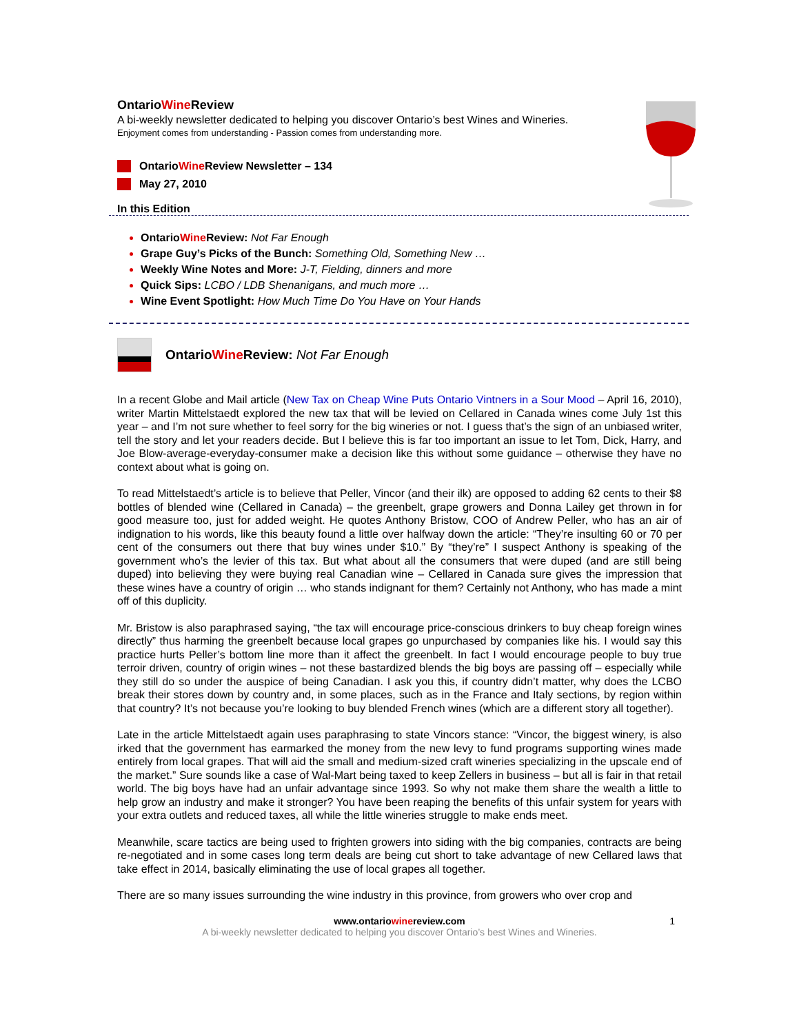OntarioWine Review
A bi-weekly newsletter dedicated to helping you discover Ontario’s best Wines and Wineries.
Enjoyment comes from understanding - Passion comes from understanding more.
Ontario Wine Review Newsletter – 134
May 27, 2010
In this Edition
OntarioWine Review: Not Far Enough
Grape Guy’s Picks of the Bunch: Something Old, Something New …
Weekly Wine Notes and More: J-T, Fielding, dinners and more
Quick Sips: LCBO / LDB Shenanigans, and much more …
Wine Event Spotlight: How Much Time Do You Have on Your Hands
OntarioWine Review: Not Far Enough
In a recent Globe and Mail article (New Tax on Cheap Wine Puts Ontario Vintners in a Sour Mood – April 16, 2010), writer Martin Mittelstaedt explored the new tax that will be levied on Cellared in Canada wines come July 1st this year – and I’m not sure whether to feel sorry for the big wineries or not. I guess that’s the sign of an unbiased writer, tell the story and let your readers decide. But I believe this is far too important an issue to let Tom, Dick, Harry, and Joe Blow-average-everyday-consumer make a decision like this without some guidance – otherwise they have no context about what is going on.
To read Mittelstaedt’s article is to believe that Peller, Vincor (and their ilk) are opposed to adding 62 cents to their $8 bottles of blended wine (Cellared in Canada) – the greenbelt, grape growers and Donna Lailey get thrown in for good measure too, just for added weight. He quotes Anthony Bristow, COO of Andrew Peller, who has an air of indignation to his words, like this beauty found a little over halfway down the article: “They’re insulting 60 or 70 per cent of the consumers out there that buy wines under $10.” By “they’re” I suspect Anthony is speaking of the government who’s the levier of this tax. But what about all the consumers that were duped (and are still being duped) into believing they were buying real Canadian wine – Cellared in Canada sure gives the impression that these wines have a country of origin … who stands indignant for them? Certainly not Anthony, who has made a mint off of this duplicity.
Mr. Bristow is also paraphrased saying, “the tax will encourage price-conscious drinkers to buy cheap foreign wines directly” thus harming the greenbelt because local grapes go unpurchased by companies like his. I would say this practice hurts Peller’s bottom line more than it affect the greenbelt. In fact I would encourage people to buy true terroir driven, country of origin wines – not these bastardized blends the big boys are passing off – especially while they still do so under the auspice of being Canadian. I ask you this, if country didn’t matter, why does the LCBO break their stores down by country and, in some places, such as in the France and Italy sections, by region within that country? It’s not because you’re looking to buy blended French wines (which are a different story all together).
Late in the article Mittelstaedt again uses paraphrasing to state Vincors stance: “Vincor, the biggest winery, is also irked that the government has earmarked the money from the new levy to fund programs supporting wines made entirely from local grapes. That will aid the small and medium-sized craft wineries specializing in the upscale end of the market.” Sure sounds like a case of Wal-Mart being taxed to keep Zellers in business – but all is fair in that retail world. The big boys have had an unfair advantage since 1993. So why not make them share the wealth a little to help grow an industry and make it stronger? You have been reaping the benefits of this unfair system for years with your extra outlets and reduced taxes, all while the little wineries struggle to make ends meet.
Meanwhile, scare tactics are being used to frighten growers into siding with the big companies, contracts are being re-negotiated and in some cases long term deals are being cut short to take advantage of new Cellared laws that take effect in 2014, basically eliminating the use of local grapes all together.
There are so many issues surrounding the wine industry in this province, from growers who over crop and
1 www.ontariowinereview.com
A bi-weekly newsletter dedicated to helping you discover Ontario’s best Wines and Wineries.